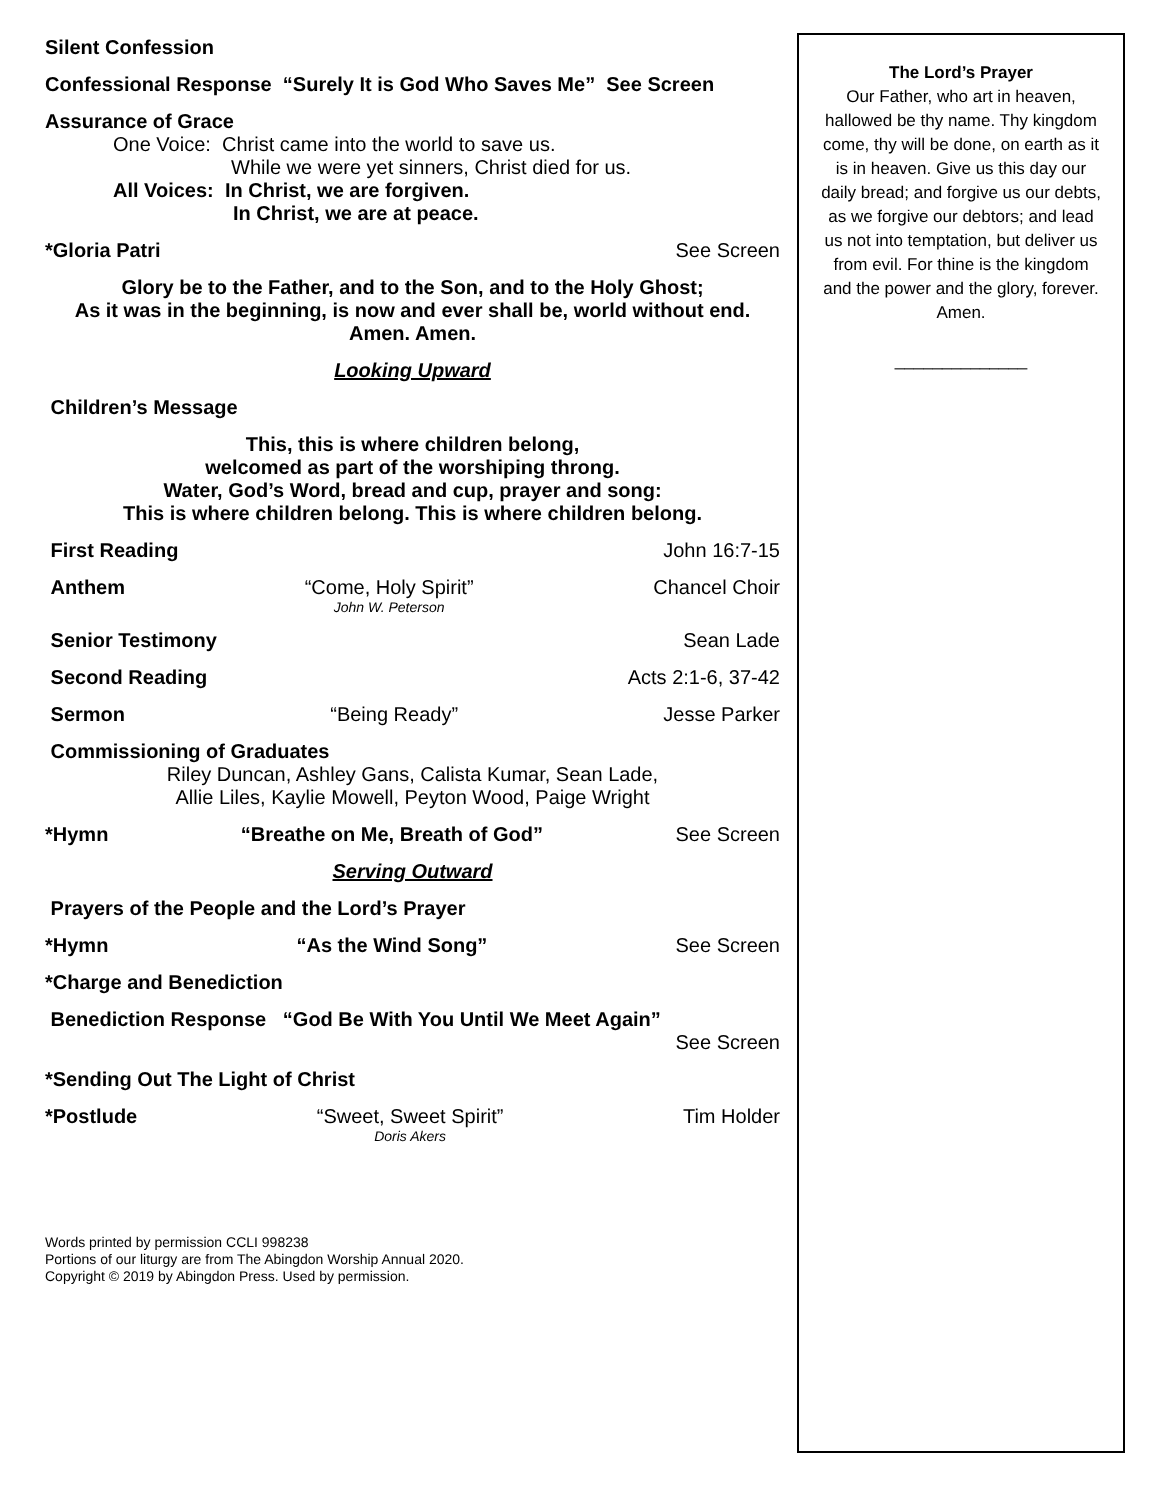Silent Confession
Confessional Response “Surely It is God Who Saves Me” See Screen
Assurance of Grace
One Voice: Christ came into the world to save us.
While we were yet sinners, Christ died for us.
All Voices: In Christ, we are forgiven.
In Christ, we are at peace.
*Gloria Patri See Screen
Glory be to the Father, and to the Son, and to the Holy Ghost;
As it was in the beginning, is now and ever shall be, world without end.
Amen. Amen.
Looking Upward
Children’s Message
This, this is where children belong,
welcomed as part of the worshiping throng.
Water, God’s Word, bread and cup, prayer and song:
This is where children belong. This is where children belong.
First Reading John 16:7-15
Anthem “Come, Holy Spirit”
John W. Peterson Chancel Choir
Senior Testimony Sean Lade
Second Reading Acts 2:1-6, 37-42
Sermon “Being Ready” Jesse Parker
Commissioning of Graduates
Riley Duncan, Ashley Gans, Calista Kumar, Sean Lade,
Allie Liles, Kaylie Mowell, Peyton Wood, Paige Wright
*Hymn “Breathe on Me, Breath of God” See Screen
Serving Outward
Prayers of the People and the Lord’s Prayer
*Hymn “As the Wind Song” See Screen
*Charge and Benediction
Benediction Response “God Be With You Until We Meet Again”
See Screen
*Sending Out The Light of Christ
*Postlude “Sweet, Sweet Spirit”
Doris Akers Tim Holder
Words printed by permission CCLI 998238
Portions of our liturgy are from The Abingdon Worship Annual 2020.
Copyright © 2019 by Abingdon Press. Used by permission.
The Lord’s Prayer
Our Father, who art in heaven, hallowed be thy name. Thy kingdom come, thy will be done, on earth as it is in heaven. Give us this day our daily bread; and forgive us our debts, as we forgive our debtors; and lead us not into temptation, but deliver us from evil. For thine is the kingdom and the power and the glory, forever.
Amen.
______________